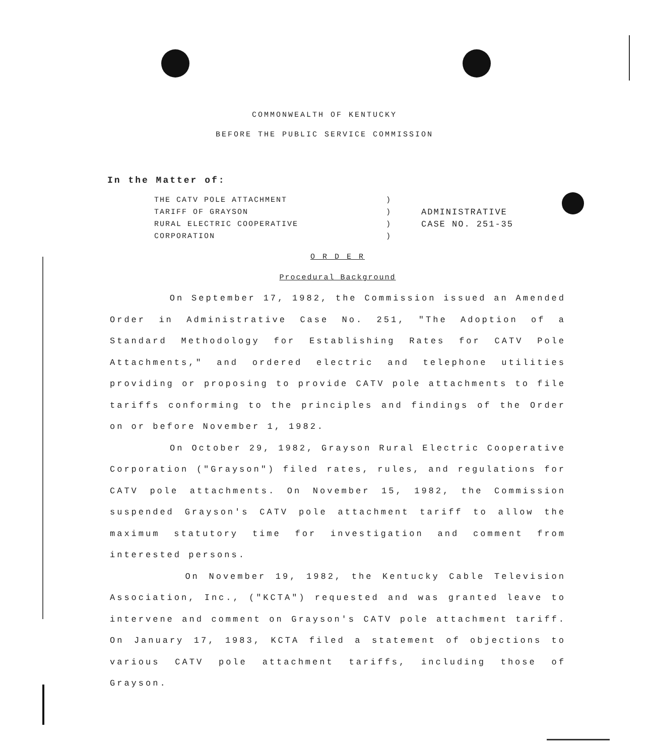COMMONWEALTH OF KENTUCKY
BEFORE THE PUBLIC SERVICE COMMISSION
In the Matter of:
THE CATV POLE ATTACHMENT
TARIFF OF GRAYSON
RURAL ELECTRIC COOPERATIVE
CORPORATION
)
)
)
)
ADMINISTRATIVE
CASE NO. 251-35
O R D E R
Procedural Background
On September 17, 1982, the Commission issued an Amended Order in Administrative Case No. 251, "The Adoption of a Standard Methodology for Establishing Rates for CATV Pole Attachments," and ordered electric and telephone utilities providing or proposing to provide CATV pole attachments to file tariffs conforming to the principles and findings of the Order on or before November 1, 1982.
On October 29, 1982, Grayson Rural Electric Cooperative Corporation ("Grayson") filed rates, rules, and regulations for CATV pole attachments. On November 15, 1982, the Commission suspended Grayson's CATV pole attachment tariff to allow the maximum statutory time for investigation and comment from interested persons.
On November 19, 1982, the Kentucky Cable Television Association, Inc., ("KCTA") requested and was granted leave to intervene and comment on Grayson's CATV pole attachment tariff. On January 17, 1983, KCTA filed a statement of objections to various CATV pole attachment tariffs, including those of Grayson.